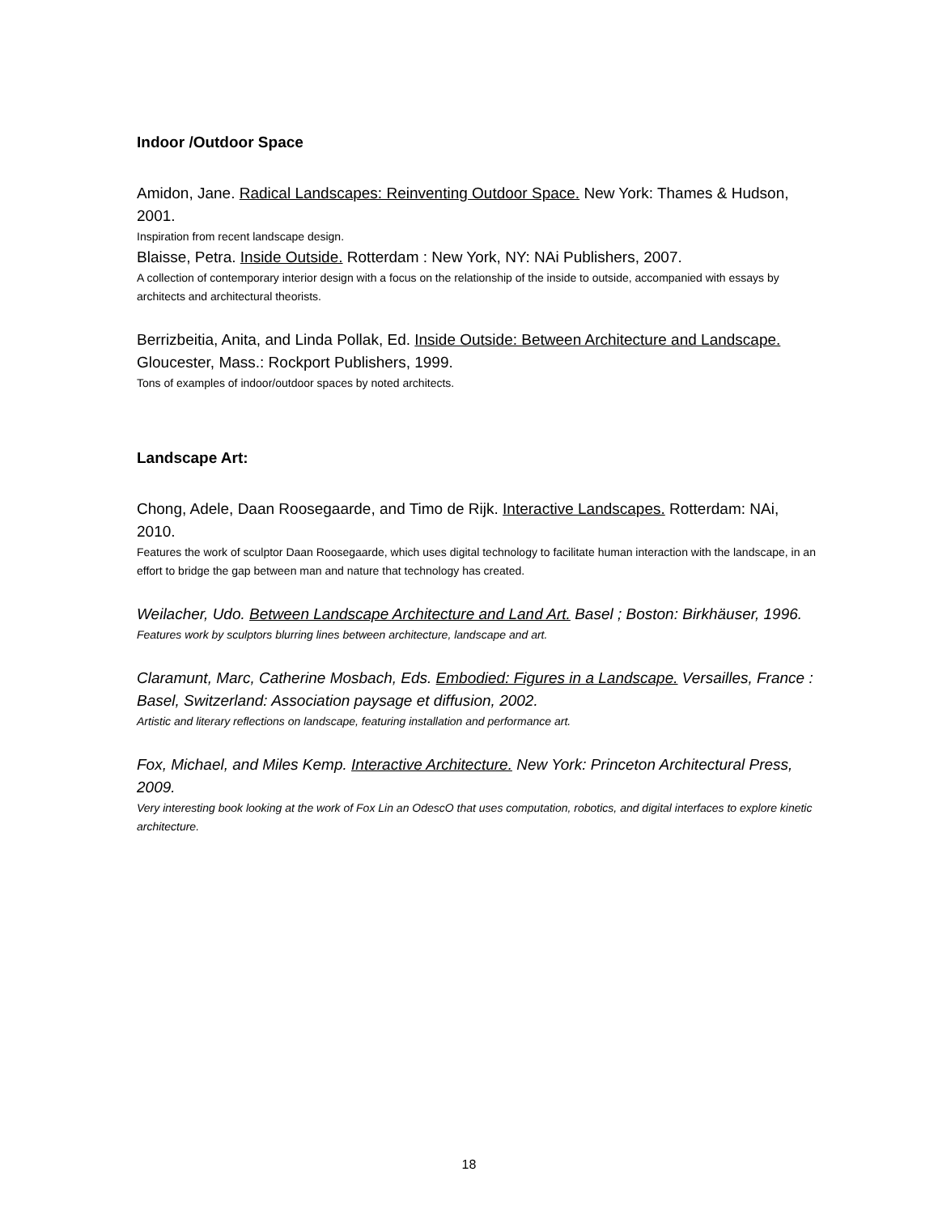Indoor /Outdoor Space
Amidon, Jane. Radical Landscapes: Reinventing Outdoor Space. New York: Thames & Hudson, 2001.
Inspiration from recent landscape design.
Blaisse, Petra. Inside Outside. Rotterdam : New York, NY: NAi Publishers, 2007.
A collection of contemporary interior design with a focus on the relationship of the inside to outside, accompanied with essays by architects and architectural theorists.
Berrizbeitia, Anita, and Linda Pollak, Ed. Inside Outside: Between Architecture and Landscape. Gloucester, Mass.: Rockport Publishers, 1999.
Tons of examples of indoor/outdoor spaces by noted architects.
Landscape Art:
Chong, Adele, Daan Roosegaarde, and Timo de Rijk. Interactive Landscapes. Rotterdam: NAi, 2010.
Features the work of sculptor Daan Roosegaarde, which uses digital technology to facilitate human interaction with the landscape, in an effort to bridge the gap between man and nature that technology has created.
Weilacher, Udo. Between Landscape Architecture and Land Art. Basel ; Boston: Birkhäuser, 1996.
Features work by sculptors blurring lines between architecture, landscape and art.
Claramunt, Marc, Catherine Mosbach, Eds. Embodied: Figures in a Landscape. Versailles, France : Basel, Switzerland: Association paysage et diffusion, 2002.
Artistic and literary reflections on landscape, featuring installation and performance art.
Fox, Michael, and Miles Kemp. Interactive Architecture. New York: Princeton Architectural Press, 2009.
Very interesting book looking at the work of Fox Lin an OdescO that uses computation, robotics, and digital interfaces to explore kinetic architecture.
18